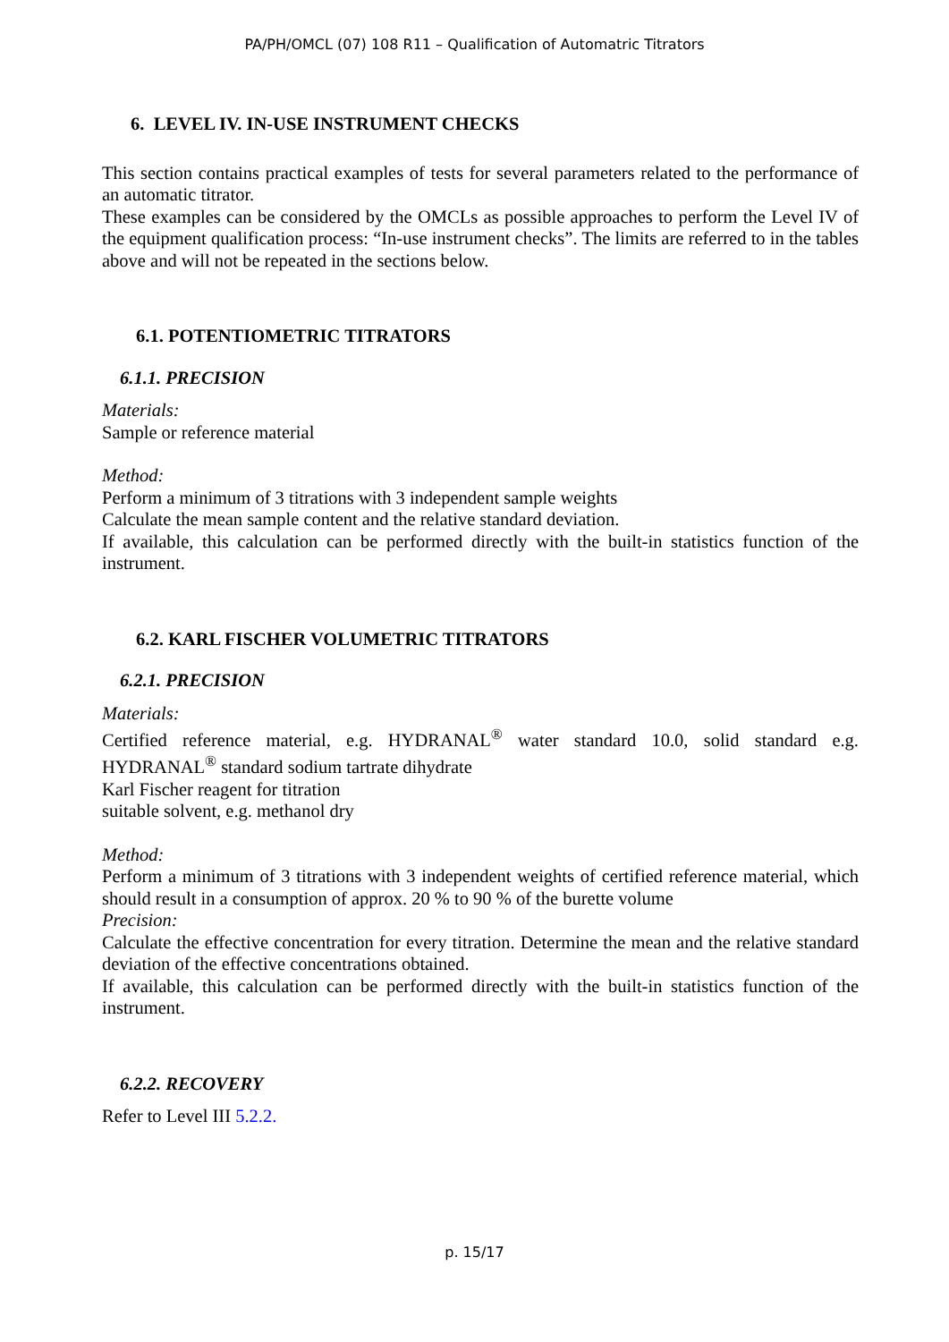PA/PH/OMCL (07) 108 R11 – Qualification of Automatric Titrators
6. LEVEL IV. IN-USE INSTRUMENT CHECKS
This section contains practical examples of tests for several parameters related to the performance of an automatic titrator.
These examples can be considered by the OMCLs as possible approaches to perform the Level IV of the equipment qualification process: “In-use instrument checks”. The limits are referred to in the tables above and will not be repeated in the sections below.
6.1. POTENTIOMETRIC TITRATORS
6.1.1. PRECISION
Materials:
Sample or reference material
Method:
Perform a minimum of 3 titrations with 3 independent sample weights
Calculate the mean sample content and the relative standard deviation.
If available, this calculation can be performed directly with the built-in statistics function of the instrument.
6.2. KARL FISCHER VOLUMETRIC TITRATORS
6.2.1. PRECISION
Materials:
Certified reference material, e.g. HYDRANAL<sup>®</sup> water standard 10.0, solid standard e.g. HYDRANAL<sup>®</sup> standard sodium tartrate dihydrate
Karl Fischer reagent for titration
suitable solvent, e.g. methanol dry
Method:
Perform a minimum of 3 titrations with 3 independent weights of certified reference material, which should result in a consumption of approx. 20 % to 90 % of the burette volume
Precision:
Calculate the effective concentration for every titration. Determine the mean and the relative standard deviation of the effective concentrations obtained.
If available, this calculation can be performed directly with the built-in statistics function of the instrument.
6.2.2. RECOVERY
Refer to Level III 5.2.2.
p. 15/17